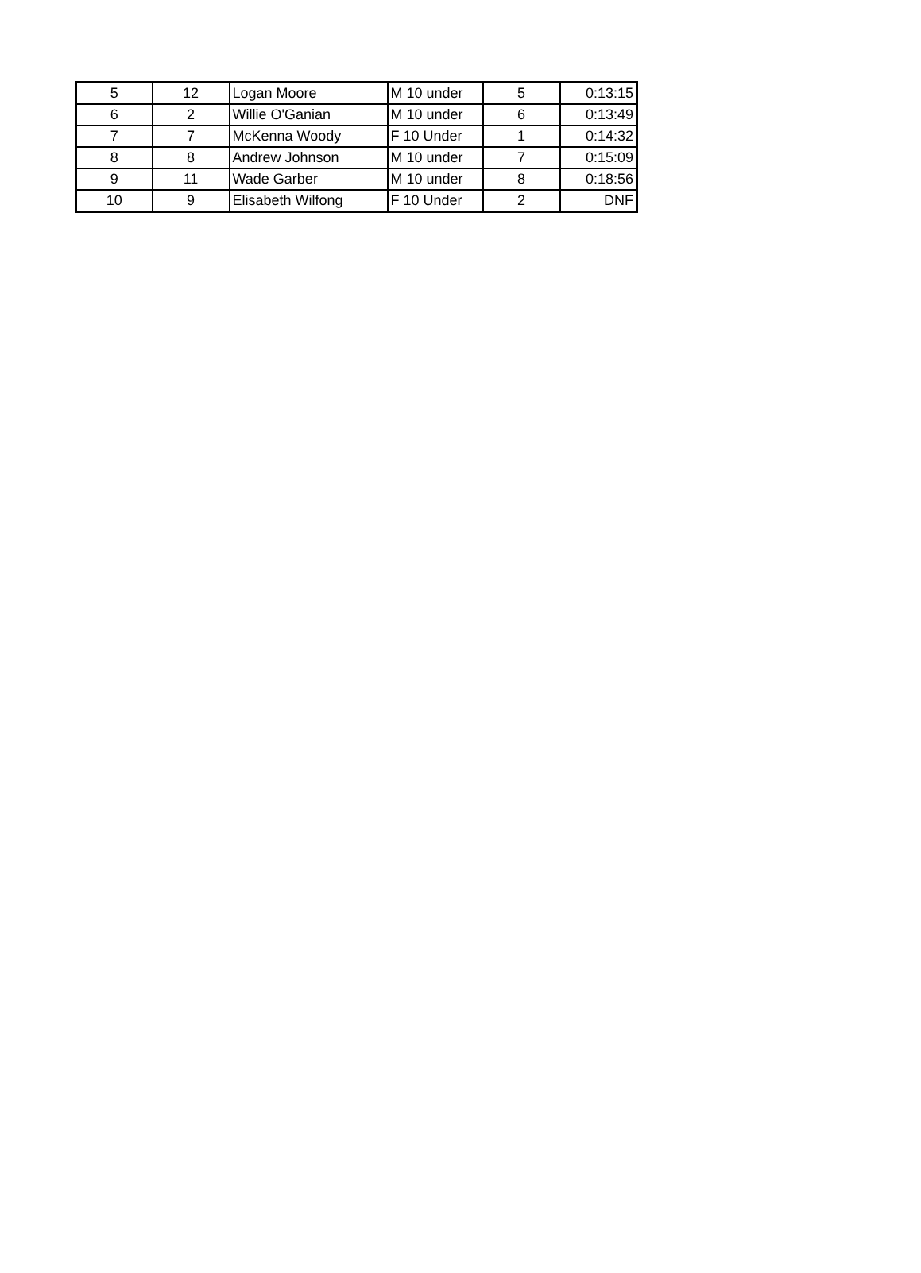| 5 | 12 | Logan Moore | M 10 under | 5 | 0:13:15 |
| 6 | 2 | Willie O'Ganian | M 10 under | 6 | 0:13:49 |
| 7 | 7 | McKenna Woody | F 10 Under | 1 | 0:14:32 |
| 8 | 8 | Andrew Johnson | M 10 under | 7 | 0:15:09 |
| 9 | 11 | Wade Garber | M 10 under | 8 | 0:18:56 |
| 10 | 9 | Elisabeth Wilfong | F 10 Under | 2 | DNF |